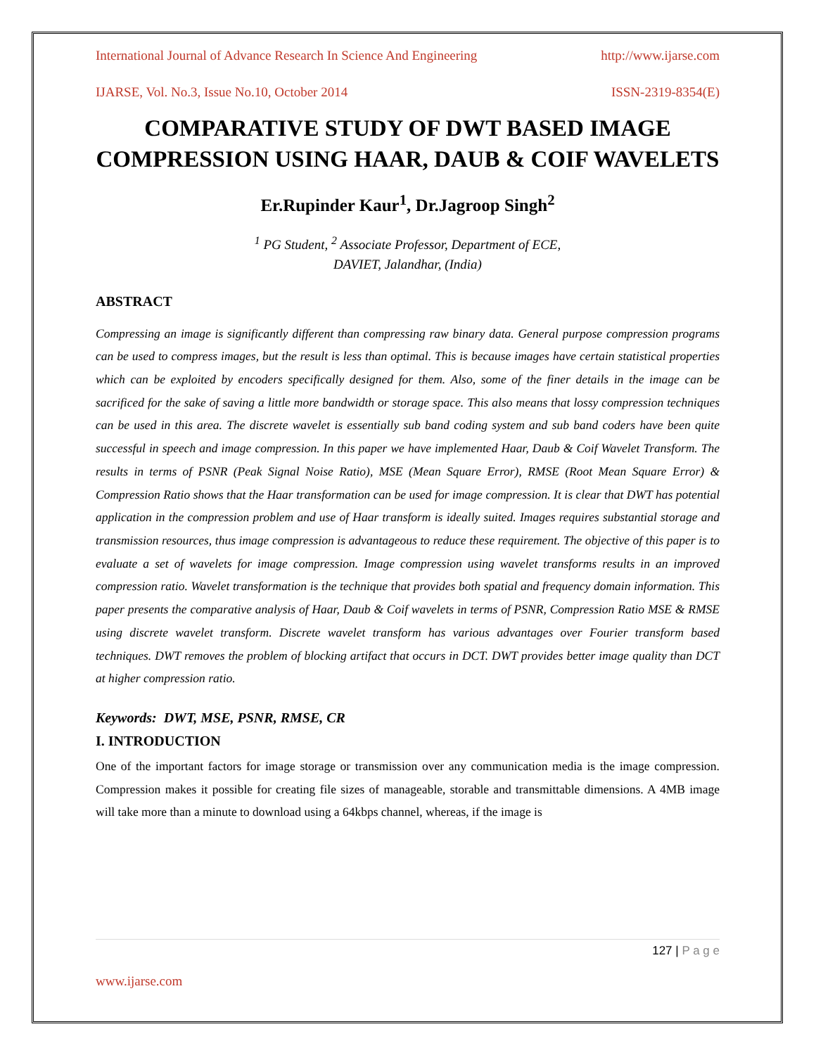International Journal of Advance Research In Science And Engineering http://www.ijarse.com
IJARSE, Vol. No.3, Issue No.10, October 2014 ISSN-2319-8354(E)
COMPARATIVE STUDY OF DWT BASED IMAGE COMPRESSION USING HAAR, DAUB & COIF WAVELETS
Er.Rupinder Kaur<sup>1</sup>, Dr.Jagroop Singh<sup>2</sup>
<sup>1</sup> PG Student, <sup>2</sup> Associate Professor, Department of ECE,
DAVIET, Jalandhar, (India)
ABSTRACT
Compressing an image is significantly different than compressing raw binary data. General purpose compression programs can be used to compress images, but the result is less than optimal. This is because images have certain statistical properties which can be exploited by encoders specifically designed for them. Also, some of the finer details in the image can be sacrificed for the sake of saving a little more bandwidth or storage space. This also means that lossy compression techniques can be used in this area. The discrete wavelet is essentially sub band coding system and sub band coders have been quite successful in speech and image compression. In this paper we have implemented Haar, Daub & Coif Wavelet Transform. The results in terms of PSNR (Peak Signal Noise Ratio), MSE (Mean Square Error), RMSE (Root Mean Square Error) & Compression Ratio shows that the Haar transformation can be used for image compression. It is clear that DWT has potential application in the compression problem and use of Haar transform is ideally suited. Images requires substantial storage and transmission resources, thus image compression is advantageous to reduce these requirement. The objective of this paper is to evaluate a set of wavelets for image compression. Image compression using wavelet transforms results in an improved compression ratio. Wavelet transformation is the technique that provides both spatial and frequency domain information. This paper presents the comparative analysis of Haar, Daub & Coif wavelets in terms of PSNR, Compression Ratio MSE & RMSE using discrete wavelet transform. Discrete wavelet transform has various advantages over Fourier transform based techniques. DWT removes the problem of blocking artifact that occurs in DCT. DWT provides better image quality than DCT at higher compression ratio.
Keywords: DWT, MSE, PSNR, RMSE, CR
I. INTRODUCTION
One of the important factors for image storage or transmission over any communication media is the image compression. Compression makes it possible for creating file sizes of manageable, storable and transmittable dimensions. A 4MB image will take more than a minute to download using a 64kbps channel, whereas, if the image is
127 | P a g e
www.ijarse.com